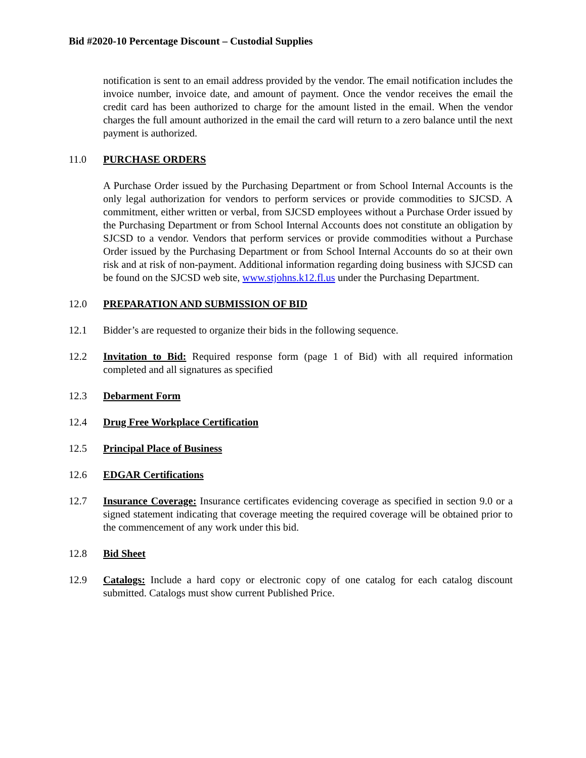Bid #2020-10 Percentage Discount – Custodial Supplies
notification is sent to an email address provided by the vendor. The email notification includes the invoice number, invoice date, and amount of payment. Once the vendor receives the email the credit card has been authorized to charge for the amount listed in the email. When the vendor charges the full amount authorized in the email the card will return to a zero balance until the next payment is authorized.
11.0 PURCHASE ORDERS
A Purchase Order issued by the Purchasing Department or from School Internal Accounts is the only legal authorization for vendors to perform services or provide commodities to SJCSD. A commitment, either written or verbal, from SJCSD employees without a Purchase Order issued by the Purchasing Department or from School Internal Accounts does not constitute an obligation by SJCSD to a vendor. Vendors that perform services or provide commodities without a Purchase Order issued by the Purchasing Department or from School Internal Accounts do so at their own risk and at risk of non-payment. Additional information regarding doing business with SJCSD can be found on the SJCSD web site, www.stjohns.k12.fl.us under the Purchasing Department.
12.0 PREPARATION AND SUBMISSION OF BID
12.1 Bidder’s are requested to organize their bids in the following sequence.
12.2 Invitation to Bid: Required response form (page 1 of Bid) with all required information completed and all signatures as specified
12.3 Debarment Form
12.4 Drug Free Workplace Certification
12.5 Principal Place of Business
12.6 EDGAR Certifications
12.7 Insurance Coverage: Insurance certificates evidencing coverage as specified in section 9.0 or a signed statement indicating that coverage meeting the required coverage will be obtained prior to the commencement of any work under this bid.
12.8 Bid Sheet
12.9 Catalogs: Include a hard copy or electronic copy of one catalog for each catalog discount submitted. Catalogs must show current Published Price.